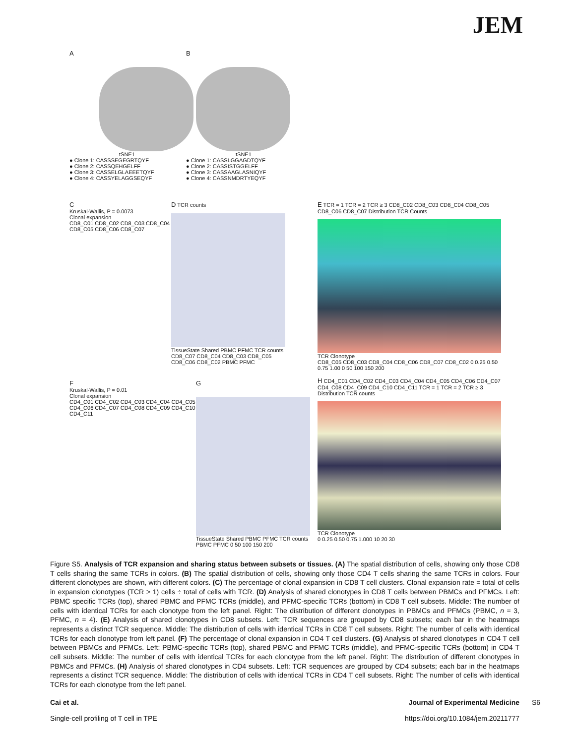JEM
A
tSNE1
● Clone 1: CASSSEGEGRTQYF
● Clone 2: CASSQEHGELFF
● Clone 3: CASSELGLAEEETQYF
● Clone 4: CASSYELAGGSEQYF
B
tSNE1
● Clone 1: CASSLGGAGDTQYF
● Clone 2: CASSISTGGELFF
● Clone 3: CASSAAGLASNIQYF
● Clone 4: CASSNMDRTYEQYF
C
Kruskal-Wallis, P = 0.0073
Clonal expansion
CD8_C01 CD8_C02 CD8_C03 CD8_C04 CD8_C05 CD8_C06 CD8_C07
D TCR counts
TissueState Shared PBMC PFMC TCR counts
CD8_C07 CD8_C04 CD8_C03 CD8_C05 CD8_C06 CD8_C02 PBMC PFMC
E TCR = 1 TCR = 2 TCR ≥ 3 CD8_C02 CD8_C03 CD8_C04 CD8_C05 CD8_C06 CD8_C07 Distribution TCR Counts
TCR Clonotype
CD8_C05 CD8_C03 CD8_C04 CD8_C06 CD8_C07 CD8_C02 0 0.25 0.50 0.75 1.00 0 50 100 150 200
F
Kruskal-Wallis, P = 0.01
Clonal expansion
CD4_C01 CD4_C02 CD4_C03 CD4_C04 CD4_C05 CD4_C06 CD4_C07 CD4_C08 CD4_C09 CD4_C10 CD4_C11
G
TissueState Shared PBMC PFMC TCR counts
PBMC PFMC 0 50 100 150 200
H CD4_C01 CD4_C02 CD4_C03 CD4_C04 CD4_C05 CD4_C06 CD4_C07 CD4_C08 CD4_C09 CD4_C10 CD4_C11 TCR = 1 TCR = 2 TCR ≥ 3 Distribution TCR counts
TCR Clonotype
0 0.25 0.50 0.75 1.000 10 20 30
Figure S5. Analysis of TCR expansion and sharing status between subsets or tissues. (A) The spatial distribution of cells, showing only those CD8 T cells sharing the same TCRs in colors. (B) The spatial distribution of cells, showing only those CD4 T cells sharing the same TCRs in colors. Four different clonotypes are shown, with different colors. (C) The percentage of clonal expansion in CD8 T cell clusters. Clonal expansion rate = total of cells in expansion clonotypes (TCR > 1) cells ÷ total of cells with TCR. (D) Analysis of shared clonotypes in CD8 T cells between PBMCs and PFMCs. Left: PBMC specific TCRs (top), shared PBMC and PFMC TCRs (middle), and PFMC-specific TCRs (bottom) in CD8 T cell subsets. Middle: The number of cells with identical TCRs for each clonotype from the left panel. Right: The distribution of different clonotypes in PBMCs and PFMCs (PBMC, n = 3, PFMC, n = 4). (E) Analysis of shared clonotypes in CD8 subsets. Left: TCR sequences are grouped by CD8 subsets; each bar in the heatmaps represents a distinct TCR sequence. Middle: The distribution of cells with identical TCRs in CD8 T cell subsets. Right: The number of cells with identical TCRs for each clonotype from left panel. (F) The percentage of clonal expansion in CD4 T cell clusters. (G) Analysis of shared clonotypes in CD4 T cell between PBMCs and PFMCs. Left: PBMC-specific TCRs (top), shared PBMC and PFMC TCRs (middle), and PFMC-specific TCRs (bottom) in CD4 T cell subsets. Middle: The number of cells with identical TCRs for each clonotype from the left panel. Right: The distribution of different clonotypes in PBMCs and PFMCs. (H) Analysis of shared clonotypes in CD4 subsets. Left: TCR sequences are grouped by CD4 subsets; each bar in the heatmaps represents a distinct TCR sequence. Middle: The distribution of cells with identical TCRs in CD4 T cell subsets. Right: The number of cells with identical TCRs for each clonotype from the left panel.
Cai et al.
Single-cell profiling of T cell in TPE
Journal of Experimental Medicine
https://doi.org/10.1084/jem.20211777
S6